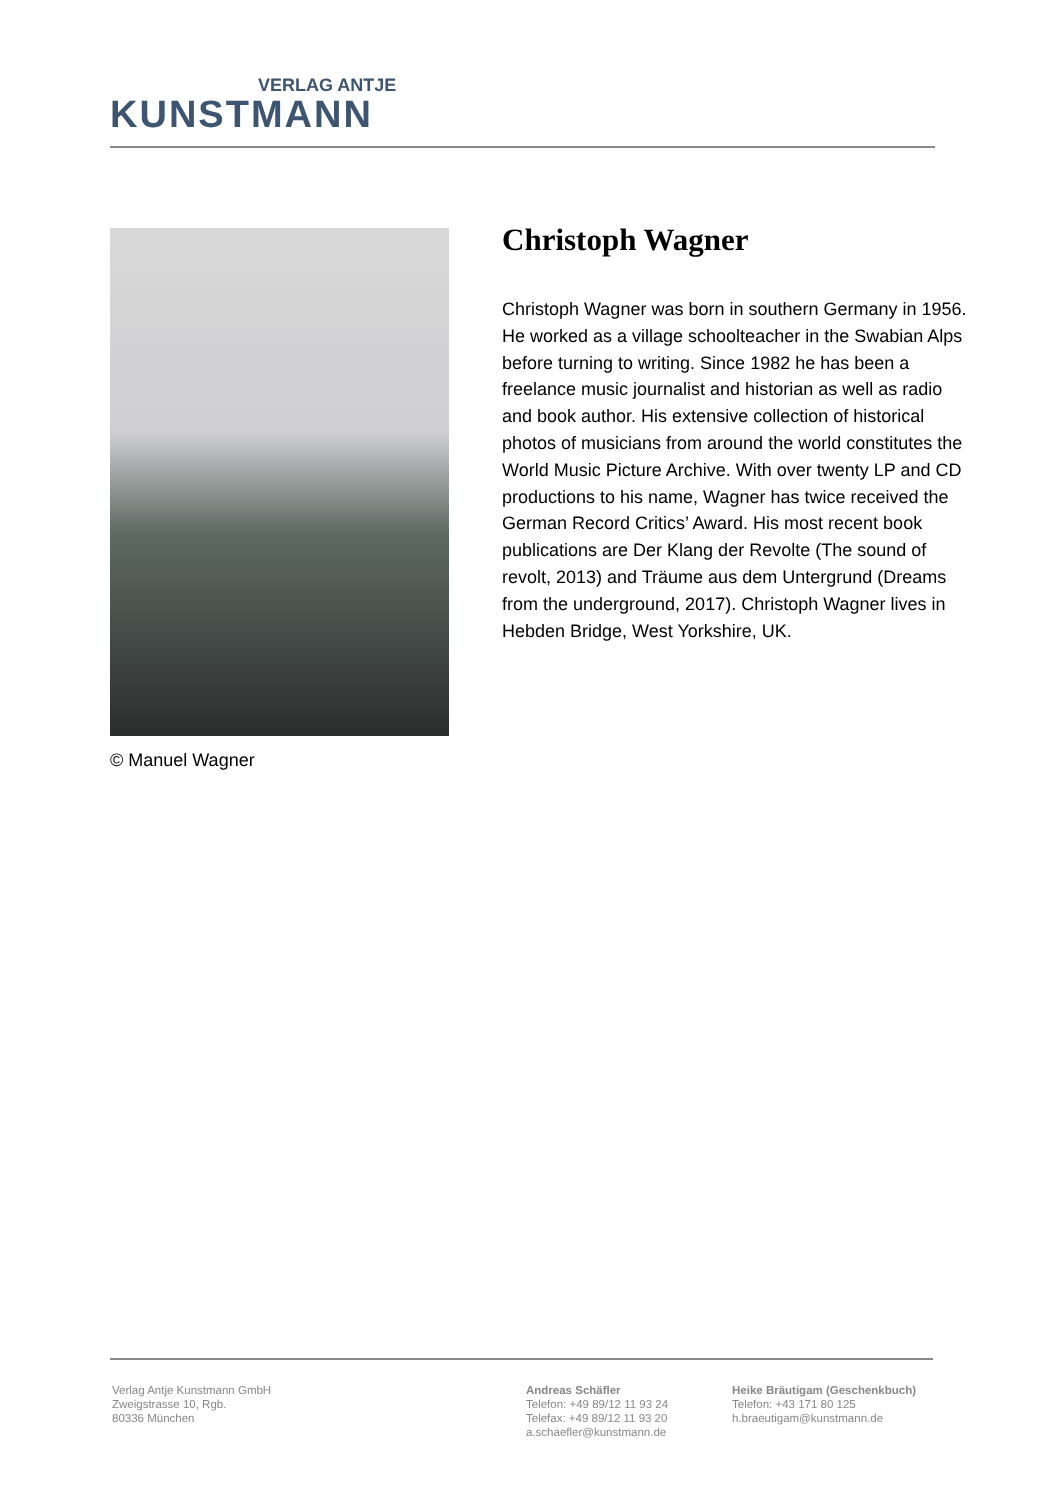VERLAG ANTJE
KUNSTMANN
© Manuel Wagner
Christoph Wagner
Christoph Wagner was born in southern Germany in 1956. He worked as a village schoolteacher in the Swabian Alps before turning to writing. Since 1982 he has been a freelance music journalist and historian as well as radio and book author. His extensive collection of historical photos of musicians from around the world constitutes the World Music Picture Archive. With over twenty LP and CD productions to his name, Wagner has twice received the German Record Critics’ Award. His most recent book publications are Der Klang der Revolte (The sound of revolt, 2013) and Träume aus dem Untergrund (Dreams from the underground, 2017). Christoph Wagner lives in Hebden Bridge, West Yorkshire, UK.
Verlag Antje Kunstmann GmbH
Zweigstrasse 10, Rgb.
80336 München
Andreas Schäfler
Telefon: +49 89/12 11 93 24
Telefax: +49 89/12 11 93 20
a.schaefler@kunstmann.de
Heike Bräutigam (Geschenkbuch)
Telefon: +43 171 80 125
h.braeutigam@kunstmann.de